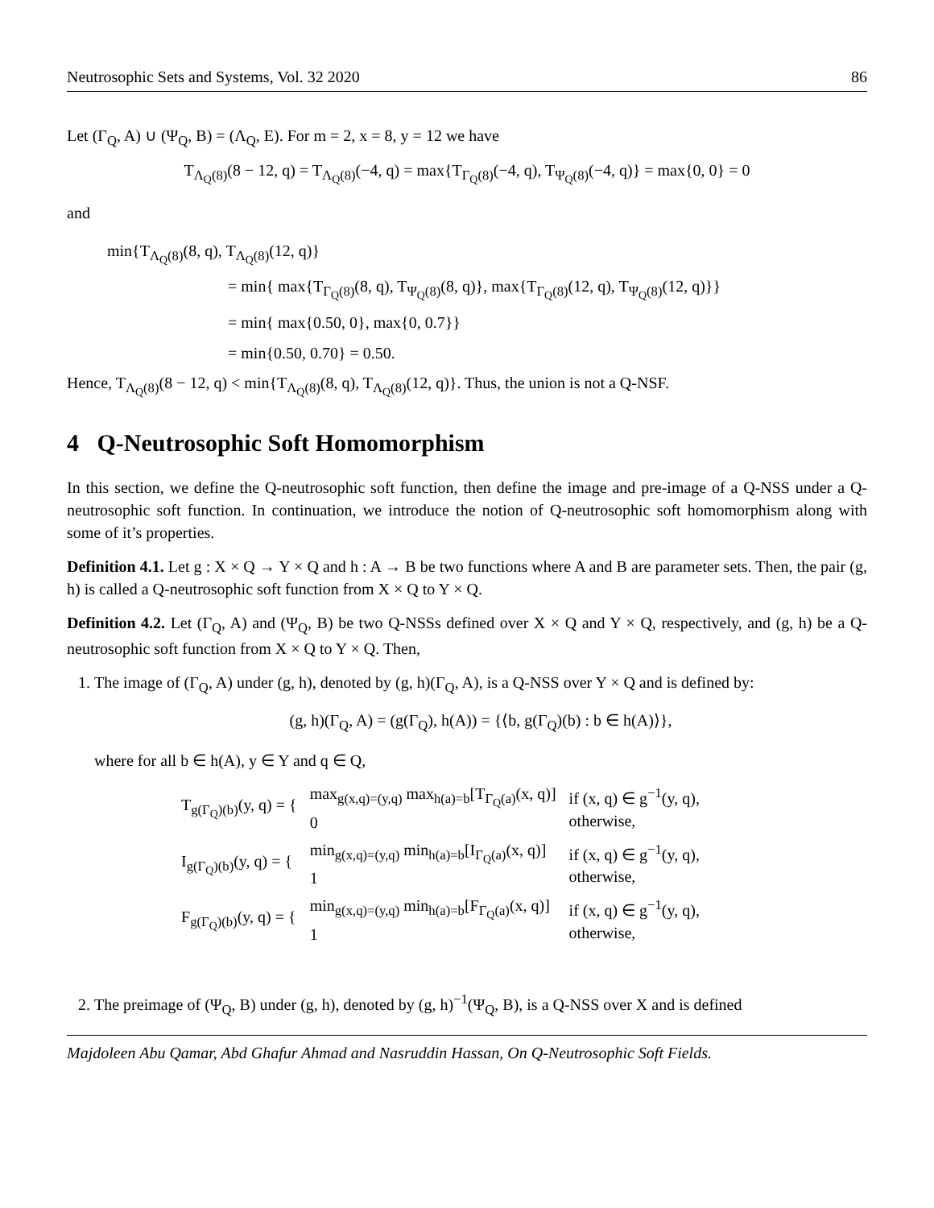Neutrosophic Sets and Systems, Vol. 32 2020 86
Let (Γ<sub>Q</sub>, A) ∪ (Ψ<sub>Q</sub>, B) = (Λ<sub>Q</sub>, E). For m = 2, x = 8, y = 12 we have
T<sub>Λ<sub>Q</sub>(8)</sub>(8 − 12, q) = T<sub>Λ<sub>Q</sub>(8)</sub>(−4, q) = max{T<sub>Γ<sub>Q</sub>(8)</sub>(−4, q), T<sub>Ψ<sub>Q</sub>(8)</sub>(−4, q)} = max{0, 0} = 0
and
min{T<sub>Λ<sub>Q</sub>(8)</sub>(8, q), T<sub>Λ<sub>Q</sub>(8)</sub>(12, q)}
= min{ max{T<sub>Γ<sub>Q</sub>(8)</sub>(8, q), T<sub>Ψ<sub>Q</sub>(8)</sub>(8, q)}, max{T<sub>Γ<sub>Q</sub>(8)</sub>(12, q), T<sub>Ψ<sub>Q</sub>(8)</sub>(12, q)}}
= min{ max{0.50, 0}, max{0, 0.7}}
= min{0.50, 0.70} = 0.50.
Hence, T<sub>Λ<sub>Q</sub>(8)</sub>(8 − 12, q) < min{T<sub>Λ<sub>Q</sub>(8)</sub>(8, q), T<sub>Λ<sub>Q</sub>(8)</sub>(12, q)}. Thus, the union is not a Q-NSF.
4 Q-Neutrosophic Soft Homomorphism
In this section, we define the Q-neutrosophic soft function, then define the image and pre-image of a Q-NSS under a Q-neutrosophic soft function. In continuation, we introduce the notion of Q-neutrosophic soft homomorphism along with some of it’s properties.
Definition 4.1. Let g : X × Q → Y × Q and h : A → B be two functions where A and B are parameter sets. Then, the pair (g, h) is called a Q-neutrosophic soft function from X × Q to Y × Q.
Definition 4.2. Let (Γ<sub>Q</sub>, A) and (Ψ<sub>Q</sub>, B) be two Q-NSSs defined over X × Q and Y × Q, respectively, and (g, h) be a Q-neutrosophic soft function from X × Q to Y × Q. Then,
1. The image of (Γ<sub>Q</sub>, A) under (g, h), denoted by (g, h)(Γ<sub>Q</sub>, A), is a Q-NSS over Y × Q and is defined by:
(g, h)(Γ<sub>Q</sub>, A) = (g(Γ<sub>Q</sub>), h(A)) = {⟨b, g(Γ<sub>Q</sub>)(b) : b ∈ h(A)⟩},
where for all b ∈ h(A), y ∈ Y and q ∈ Q,
| T<sub>g(Γ<sub>Q</sub>)(b)</sub>(y, q) = { | max<sub>g(x,q)=(y,q)</sub> max<sub>h(a)=b</sub>[T<sub>Γ<sub>Q</sub>(a)</sub>(x, q)] 0 | if (x, q) ∈ g<sup>−1</sup>(y, q), otherwise, |
| I<sub>g(Γ<sub>Q</sub>)(b)</sub>(y, q) = { | min<sub>g(x,q)=(y,q)</sub> min<sub>h(a)=b</sub>[I<sub>Γ<sub>Q</sub>(a)</sub>(x, q)] 1 | if (x, q) ∈ g<sup>−1</sup>(y, q), otherwise, |
| F<sub>g(Γ<sub>Q</sub>)(b)</sub>(y, q) = { | min<sub>g(x,q)=(y,q)</sub> min<sub>h(a)=b</sub>[F<sub>Γ<sub>Q</sub>(a)</sub>(x, q)] 1 | if (x, q) ∈ g<sup>−1</sup>(y, q), otherwise, |
2. The preimage of (Ψ<sub>Q</sub>, B) under (g, h), denoted by (g, h)<sup>−1</sup>(Ψ<sub>Q</sub>, B), is a Q-NSS over X and is defined
Majdoleen Abu Qamar, Abd Ghafur Ahmad and Nasruddin Hassan, On Q-Neutrosophic Soft Fields.